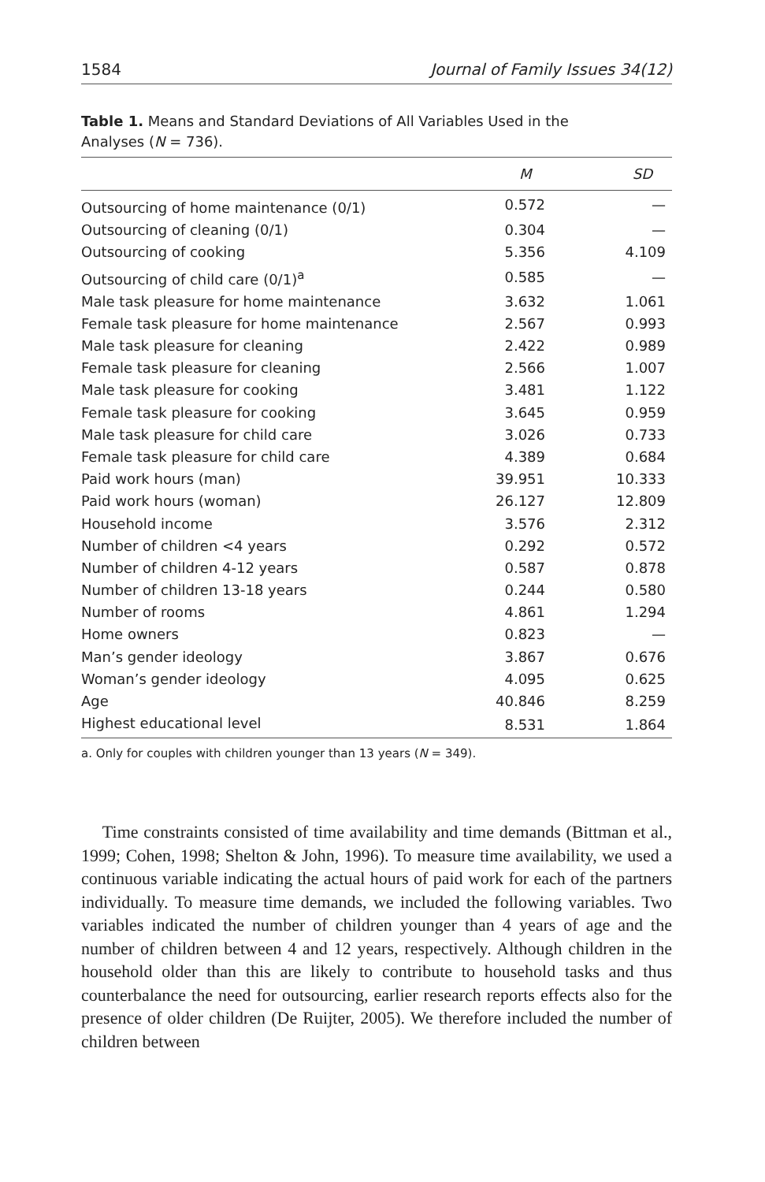1584 Journal of Family Issues 34(12)
Table 1. Means and Standard Deviations of All Variables Used in the Analyses (N = 736).
| | M | SD |
| --- | --- | --- |
| Outsourcing of home maintenance (0/1) | 0.572 | — |
| Outsourcing of cleaning (0/1) | 0.304 | — |
| Outsourcing of cooking | 5.356 | 4.109 |
| Outsourcing of child care (0/1)<sup>a</sup> | 0.585 | — |
| Male task pleasure for home maintenance | 3.632 | 1.061 |
| Female task pleasure for home maintenance | 2.567 | 0.993 |
| Male task pleasure for cleaning | 2.422 | 0.989 |
| Female task pleasure for cleaning | 2.566 | 1.007 |
| Male task pleasure for cooking | 3.481 | 1.122 |
| Female task pleasure for cooking | 3.645 | 0.959 |
| Male task pleasure for child care | 3.026 | 0.733 |
| Female task pleasure for child care | 4.389 | 0.684 |
| Paid work hours (man) | 39.951 | 10.333 |
| Paid work hours (woman) | 26.127 | 12.809 |
| Household income | 3.576 | 2.312 |
| Number of children <4 years | 0.292 | 0.572 |
| Number of children 4-12 years | 0.587 | 0.878 |
| Number of children 13-18 years | 0.244 | 0.580 |
| Number of rooms | 4.861 | 1.294 |
| Home owners | 0.823 | — |
| Man’s gender ideology | 3.867 | 0.676 |
| Woman’s gender ideology | 4.095 | 0.625 |
| Age | 40.846 | 8.259 |
| Highest educational level | 8.531 | 1.864 |
a. Only for couples with children younger than 13 years (N = 349).
Time constraints consisted of time availability and time demands (Bittman et al., 1999; Cohen, 1998; Shelton & John, 1996). To measure time availability, we used a continuous variable indicating the actual hours of paid work for each of the partners individually. To measure time demands, we included the following variables. Two variables indicated the number of children younger than 4 years of age and the number of children between 4 and 12 years, respectively. Although children in the household older than this are likely to contribute to household tasks and thus counterbalance the need for outsourcing, earlier research reports effects also for the presence of older children (De Ruijter, 2005). We therefore included the number of children between